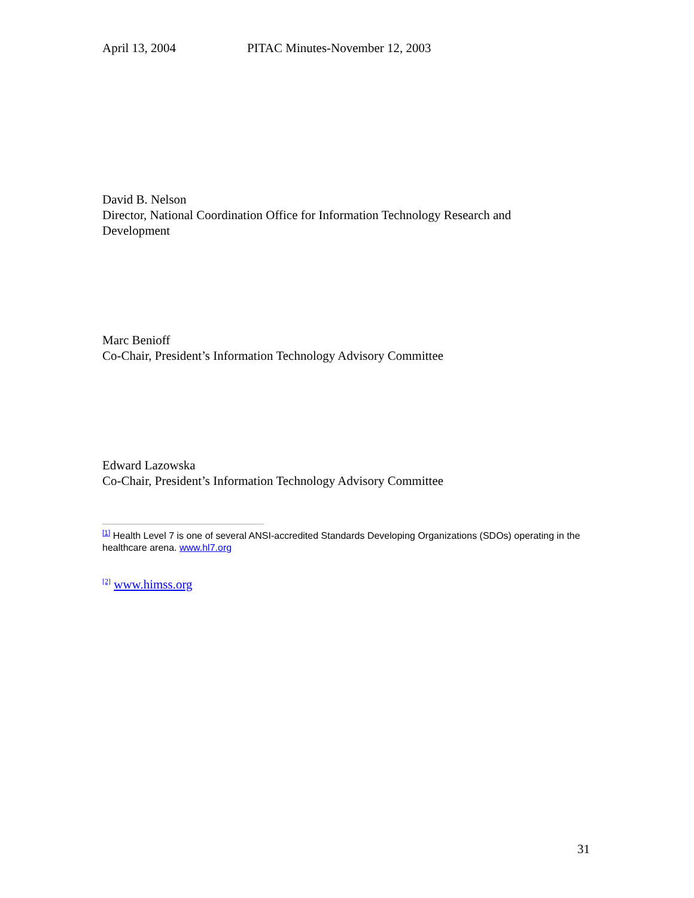April 13, 2004 PITAC Minutes-November 12, 2003
David B. Nelson
Director, National Coordination Office for Information Technology Research and Development
Marc Benioff
Co-Chair, President’s Information Technology Advisory Committee
Edward Lazowska
Co-Chair, President’s Information Technology Advisory Committee
<sup>[1]</sup> Health Level 7 is one of several ANSI-accredited Standards Developing Organizations (SDOs) operating in the healthcare arena. www.hl7.org
<sup>[2]</sup> www.himss.org
31